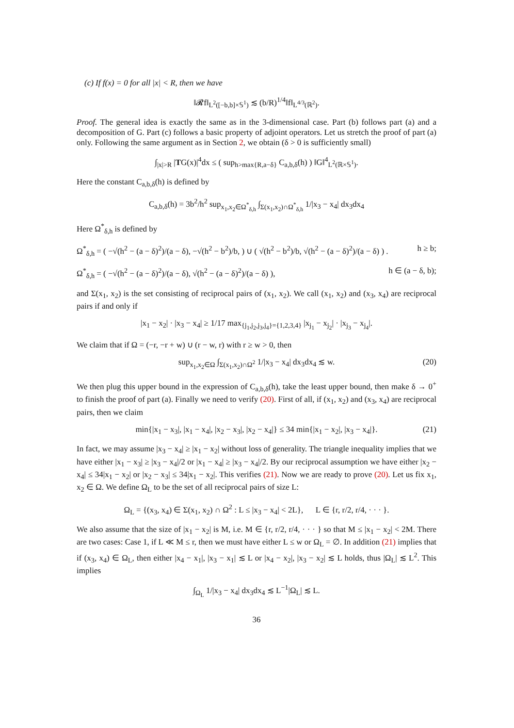(c) If f(x) = 0 for all |x| < R, then we have
‖𝓡f‖<sub>L<sup>2</sup>([−b,b]×𝕊<sup>1</sup>)</sub> ≲ (b/R)<sup>1/4</sup>‖f‖<sub>L<sup>4/3</sup>(ℝ<sup>2</sup>)</sub>.
Proof. The general idea is exactly the same as in the 3-dimensional case. Part (b) follows part (a) and a decomposition of G. Part (c) follows a basic property of adjoint operators. Let us stretch the proof of part (a) only. Following the same argument as in Section 2, we obtain (δ > 0 is sufficiently small)
∫<sub>|x|>R</sub> |TG(x)|<sup>4</sup>dx ≤ ( sup<sub>h>max{R,a−δ}</sub> C<sub>a,b,δ</sub>(h) ) ‖G‖<sup>4</sup><sub>L<sup>2</sup>(ℝ×𝕊<sup>1</sup>)</sub>.
Here the constant C<sub>a,b,δ</sub>(h) is defined by
C<sub>a,b,δ</sub>(h) = 3b<sup>2</sup>/h<sup>2</sup> sup<sub>x<sub>1</sub>,x<sub>2</sub>∈Ω<sup>*</sup><sub>δ,h</sub></sub> ∫<sub>Σ(x<sub>1</sub>,x<sub>2</sub>)∩Ω<sup>*</sup><sub>δ,h</sub></sub> 1/|x<sub>3</sub> − x<sub>4</sub>| dx<sub>3</sub>dx<sub>4</sub>
Here Ω<sup>*</sup><sub>δ,h</sub> is defined by
Ω<sup>*</sup><sub>δ,h</sub> = ( −√(h<sup>2</sup> − (a − δ)<sup>2</sup>)/(a − δ), −√(h<sup>2</sup> − b<sup>2</sup>)/b, ) ∪ ( √(h<sup>2</sup> − b<sup>2</sup>)/b, √(h<sup>2</sup> − (a − δ)<sup>2</sup>)/(a − δ) ) . h ≥ b;
Ω<sup>*</sup><sub>δ,h</sub> = ( −√(h<sup>2</sup> − (a − δ)<sup>2</sup>)/(a − δ), √(h<sup>2</sup> − (a − δ)<sup>2</sup>)/(a − δ) ), h ∈ (a − δ, b);
and Σ(x<sub>1</sub>, x<sub>2</sub>) is the set consisting of reciprocal pairs of (x<sub>1</sub>, x<sub>2</sub>). We call (x<sub>1</sub>, x<sub>2</sub>) and (x<sub>3</sub>, x<sub>4</sub>) are reciprocal pairs if and only if
|x<sub>1</sub> − x<sub>2</sub>| · |x<sub>3</sub> − x<sub>4</sub>| ≥ 1/17 max<sub>{j<sub>1</sub>,j<sub>2</sub>,j<sub>3</sub>,j<sub>4</sub>}={1,2,3,4}</sub> |x<sub>j<sub>1</sub></sub> − x<sub>j<sub>2</sub></sub>| · |x<sub>j<sub>3</sub></sub> − x<sub>j<sub>4</sub></sub>|.
We claim that if Ω = (−r, −r + w) ∪ (r − w, r) with r ≥ w > 0, then
sup<sub>x<sub>1</sub>,x<sub>2</sub>∈Ω</sub> ∫<sub>Σ(x<sub>1</sub>,x<sub>2</sub>)∩Ω<sup>2</sup></sub> 1/|x<sub>3</sub> − x<sub>4</sub>| dx<sub>3</sub>dx<sub>4</sub> ≲ w. (20)
We then plug this upper bound in the expression of C<sub>a,b,δ</sub>(h), take the least upper bound, then make δ → 0<sup>+</sup> to finish the proof of part (a). Finally we need to verify (20). First of all, if (x<sub>1</sub>, x<sub>2</sub>) and (x<sub>3</sub>, x<sub>4</sub>) are reciprocal pairs, then we claim
min{|x<sub>1</sub> − x<sub>3</sub>|, |x<sub>1</sub> − x<sub>4</sub>|, |x<sub>2</sub> − x<sub>3</sub>|, |x<sub>2</sub> − x<sub>4</sub>|} ≤ 34 min{|x<sub>1</sub> − x<sub>2</sub>|, |x<sub>3</sub> − x<sub>4</sub>|}. (21)
In fact, we may assume |x<sub>3</sub> − x<sub>4</sub>| ≥ |x<sub>1</sub> − x<sub>2</sub>| without loss of generality. The triangle inequality implies that we have either |x<sub>1</sub> − x<sub>3</sub>| ≥ |x<sub>3</sub> − x<sub>4</sub>|/2 or |x<sub>1</sub> − x<sub>4</sub>| ≥ |x<sub>3</sub> − x<sub>4</sub>|/2. By our reciprocal assumption we have either |x<sub>2</sub> − x<sub>4</sub>| ≤ 34|x<sub>1</sub> − x<sub>2</sub>| or |x<sub>2</sub> − x<sub>3</sub>| ≤ 34|x<sub>1</sub> − x<sub>2</sub>|. This verifies (21). Now we are ready to prove (20). Let us fix x<sub>1</sub>, x<sub>2</sub> ∈ Ω. We define Ω<sub>L</sub> to be the set of all reciprocal pairs of size L:
Ω<sub>L</sub> = {(x<sub>3</sub>, x<sub>4</sub>) ∈ Σ(x<sub>1</sub>, x<sub>2</sub>) ∩ Ω<sup>2</sup> : L ≤ |x<sub>3</sub> − x<sub>4</sub>| < 2L}, L ∈ {r, r/2, r/4, · · · }.
We also assume that the size of |x<sub>1</sub> − x<sub>2</sub>| is M, i.e. M ∈ {r, r/2, r/4, · · · } so that M ≤ |x<sub>1</sub> − x<sub>2</sub>| < 2M. There are two cases: Case 1, if L ≪ M ≤ r, then we must have either L ≤ w or Ω<sub>L</sub> = ∅. In addition (21) implies that if (x<sub>3</sub>, x<sub>4</sub>) ∈ Ω<sub>L</sub>, then either |x<sub>4</sub> − x<sub>1</sub>|, |x<sub>3</sub> − x<sub>1</sub>| ≲ L or |x<sub>4</sub> − x<sub>2</sub>|, |x<sub>3</sub> − x<sub>2</sub>| ≲ L holds, thus |Ω<sub>L</sub>| ≲ L<sup>2</sup>. This implies
∫<sub>Ω<sub>L</sub></sub> 1/|x<sub>3</sub> − x<sub>4</sub>| dx<sub>3</sub>dx<sub>4</sub> ≲ L<sup>−1</sup>|Ω<sub>L</sub>| ≲ L.
36